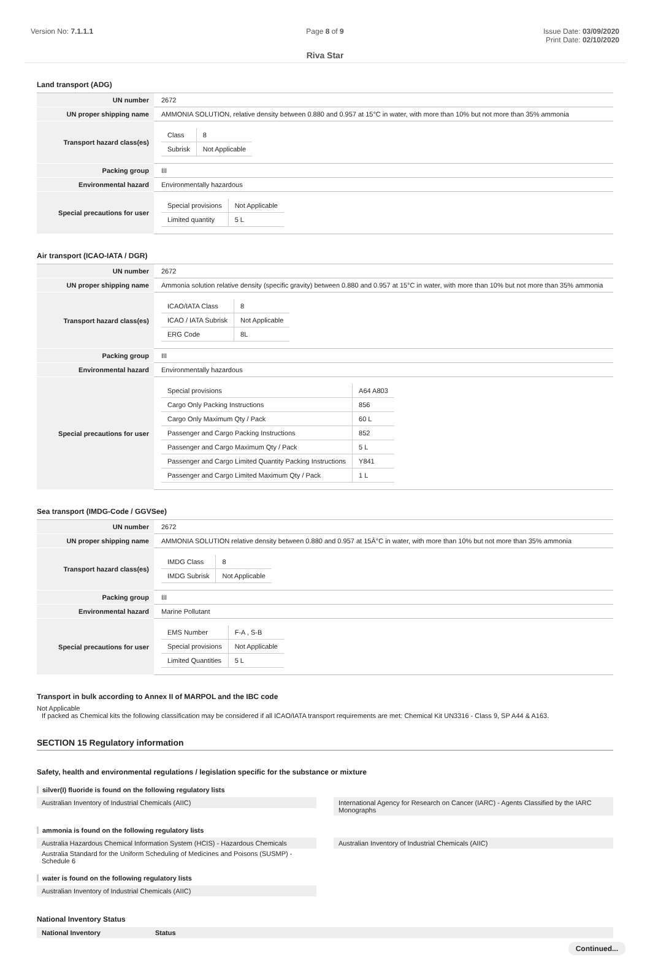Version No: 7.1.1.1 Page 8 of 9 Issue Date: 03/09/2020
Print Date: 02/10/2020
Riva Star
Land transport (ADG)
| UN number | 2672 |
| UN proper shipping name | AMMONIA SOLUTION, relative density between 0.880 and 0.957 at 15°C in water, with more than 10% but not more than 35% ammonia |
| Transport hazard class(es) | / Class / 8 / / Subrisk / Not Applicable / |
| Packing group | III |
| Environmental hazard | Environmentally hazardous |
| Special precautions for user | / Special provisions / Not Applicable / / Limited quantity / 5 L / |
Air transport (ICAO-IATA / DGR)
| UN number | 2672 |
| UN proper shipping name | Ammonia solution relative density (specific gravity) between 0.880 and 0.957 at 15°C in water, with more than 10% but not more than 35% ammonia |
| Transport hazard class(es) | / ICAO/IATA Class / 8 / / ICAO / IATA Subrisk / Not Applicable / / ERG Code / 8L / |
| Packing group | III |
| Environmental hazard | Environmentally hazardous |
| Special precautions for user | / Special provisions / A64 A803 / / Cargo Only Packing Instructions / 856 / / Cargo Only Maximum Qty / Pack / 60 L / / Passenger and Cargo Packing Instructions / 852 / / Passenger and Cargo Maximum Qty / Pack / 5 L / / Passenger and Cargo Limited Quantity Packing Instructions / Y841 / / Passenger and Cargo Limited Maximum Qty / Pack / 1 L / |
Sea transport (IMDG-Code / GGVSee)
| UN number | 2672 |
| UN proper shipping name | AMMONIA SOLUTION relative density between 0.880 and 0.957 at 15Â°C in water, with more than 10% but not more than 35% ammonia |
| Transport hazard class(es) | / IMDG Class / 8 / / IMDG Subrisk / Not Applicable / |
| Packing group | III |
| Environmental hazard | Marine Pollutant |
| Special precautions for user | / EMS Number / F-A , S-B / / Special provisions / Not Applicable / / Limited Quantities / 5 L / |
Transport in bulk according to Annex II of MARPOL and the IBC code
Not Applicable
If packed as Chemical kits the following classification may be considered if all ICAO/IATA transport requirements are met: Chemical Kit UN3316 - Class 9, SP A44 & A163.
SECTION 15 Regulatory information
Safety, health and environmental regulations / legislation specific for the substance or mixture
silver(I) fluoride is found on the following regulatory lists
Australian Inventory of Industrial Chemicals (AIIC)
International Agency for Research on Cancer (IARC) - Agents Classified by the IARC Monographs
ammonia is found on the following regulatory lists
Australia Hazardous Chemical Information System (HCIS) - Hazardous Chemicals
Australia Standard for the Uniform Scheduling of Medicines and Poisons (SUSMP) - Schedule 6
Australian Inventory of Industrial Chemicals (AIIC)
water is found on the following regulatory lists
Australian Inventory of Industrial Chemicals (AIIC)
National Inventory Status
National Inventory Status
Continued...